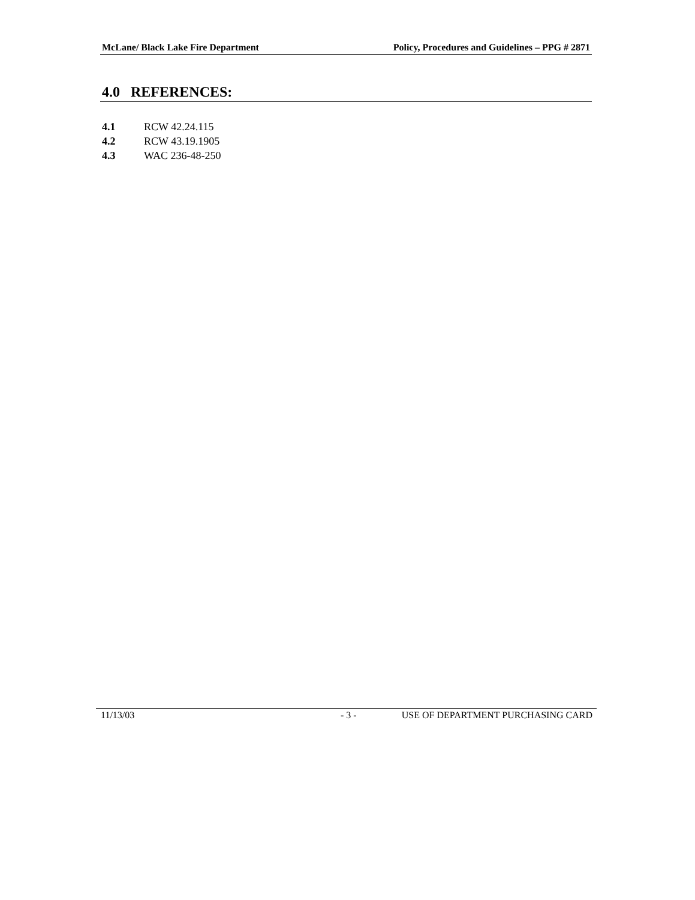McLane/ Black Lake Fire Department Policy, Procedures and Guidelines – PPG # 2871
4.0 REFERENCES:
4.1 RCW 42.24.115
4.2 RCW 43.19.1905
4.3 WAC 236-48-250
11/13/03 - 3 - USE OF DEPARTMENT PURCHASING CARD